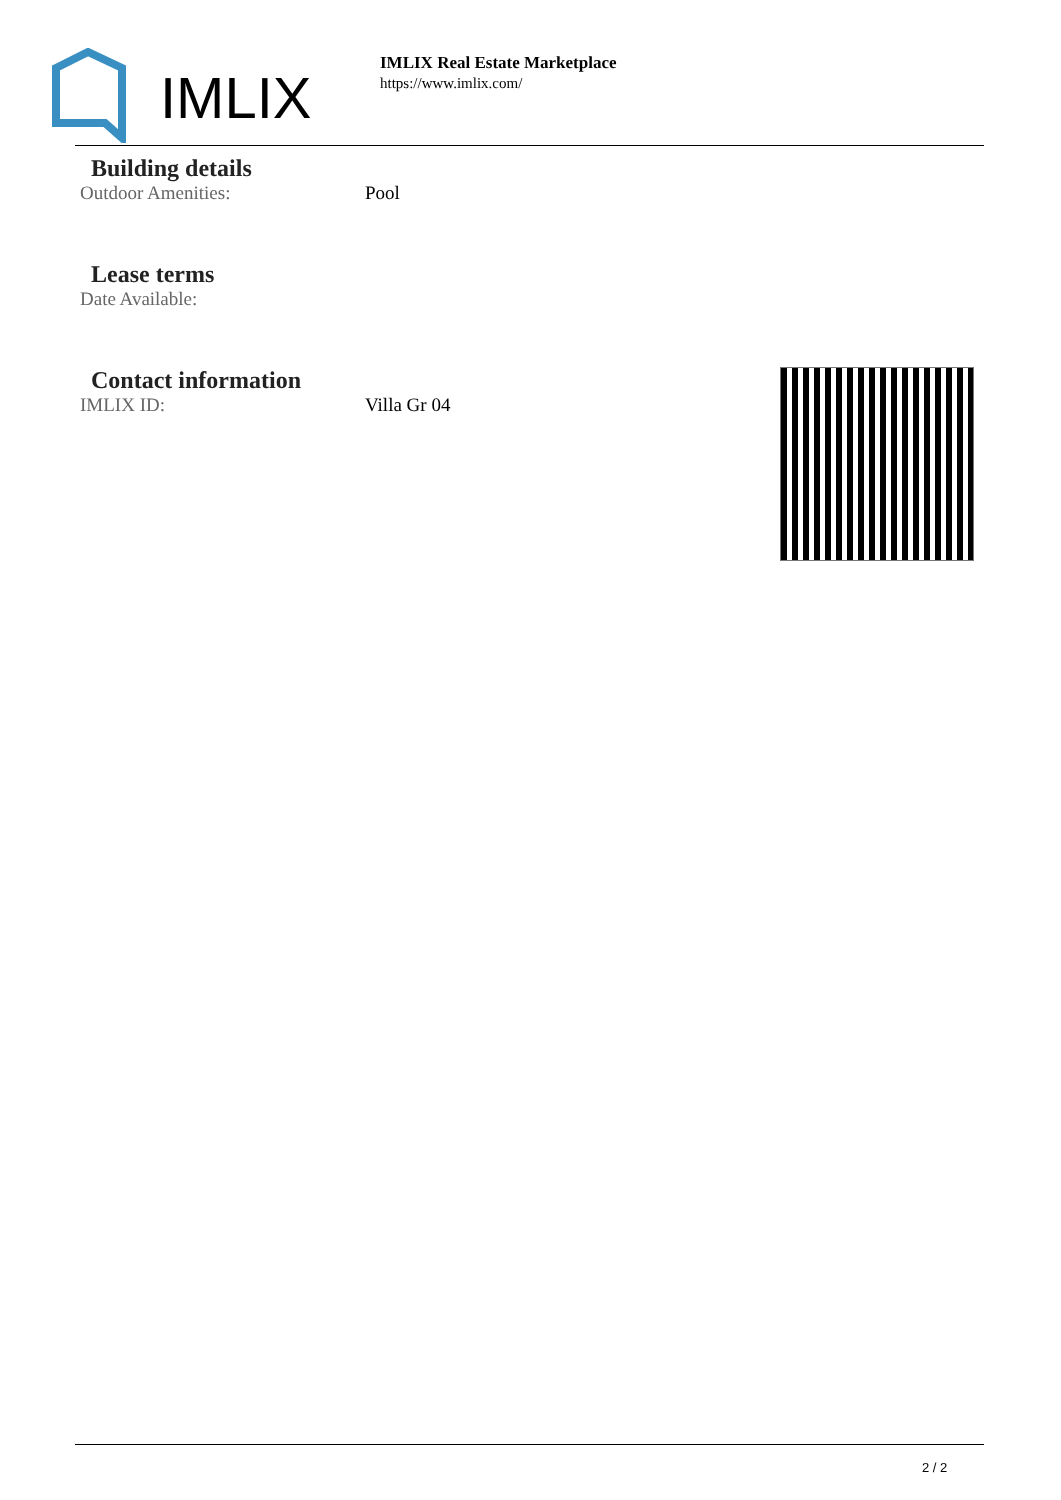IMLIX
IMLIX Real Estate Marketplace
https://www.imlix.com/
Building details
Outdoor Amenities: Pool
Lease terms
Date Available:
Contact information
IMLIX ID: Villa Gr 04
2 / 2